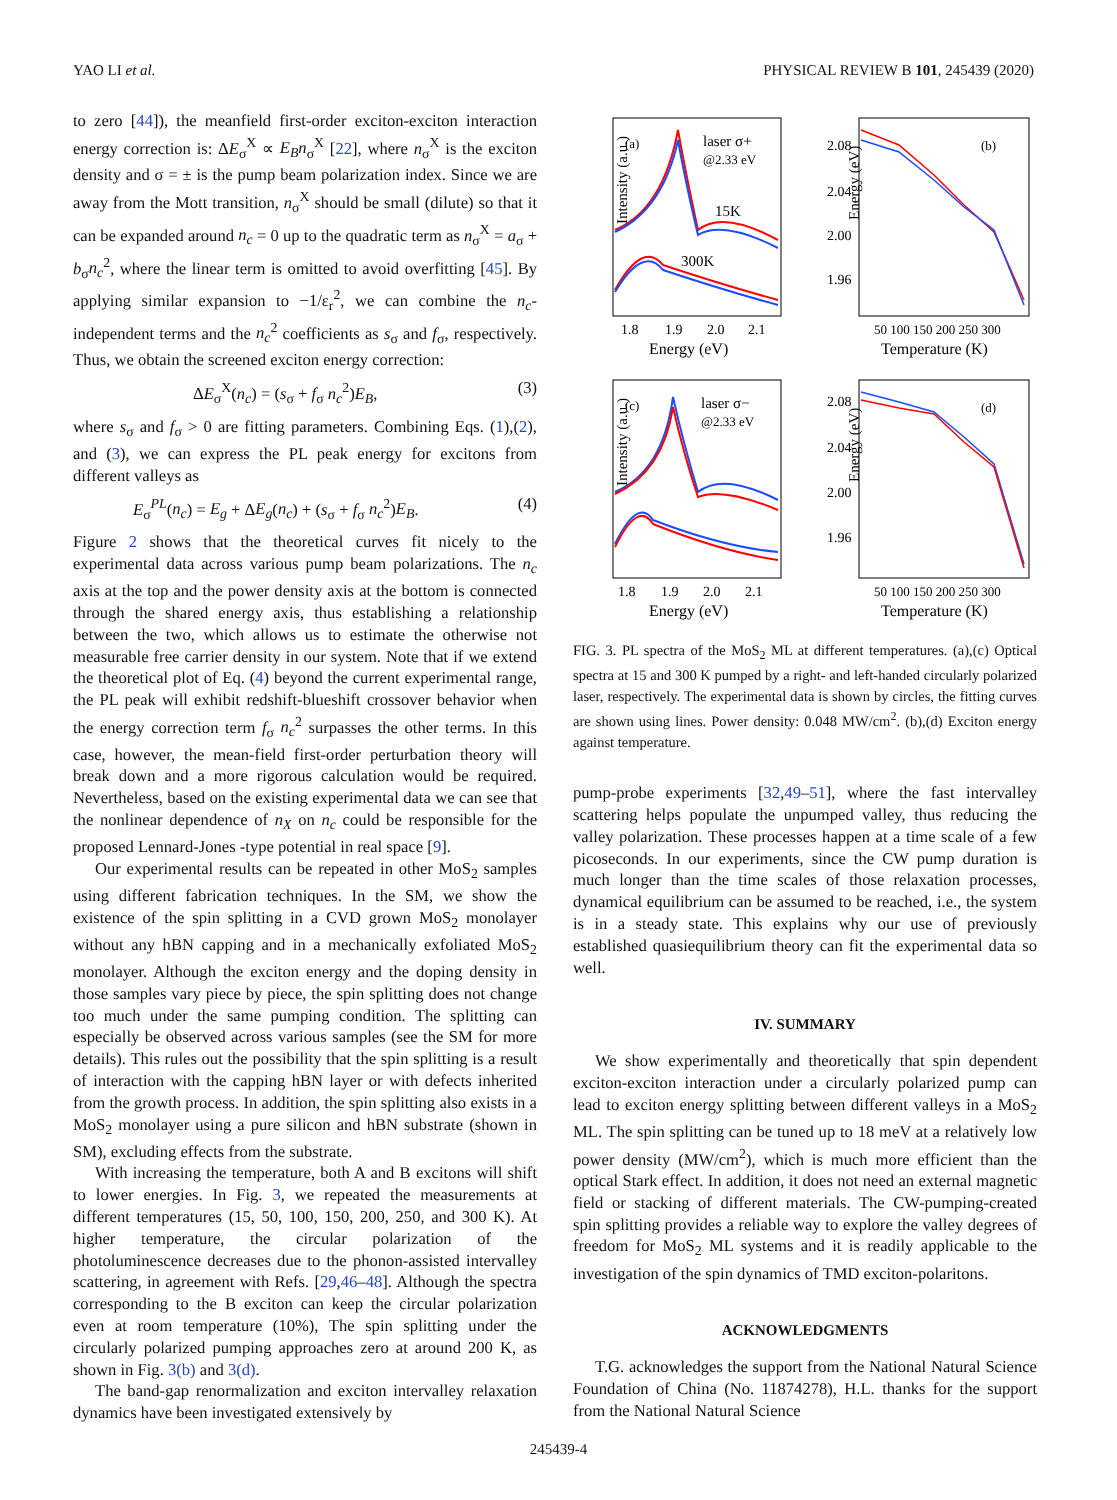YAO LI et al. PHYSICAL REVIEW B 101, 245439 (2020)
to zero [44]), the meanfield first-order exciton-exciton interaction energy correction is: ΔE<sub>σ</sub><sup>X</sup> ∝ E<sub>B</sub>n<sub>σ</sub><sup>X</sup> [22], where n<sub>σ</sub><sup>X</sup> is the exciton density and σ = ± is the pump beam polarization index. Since we are away from the Mott transition, n<sub>σ</sub><sup>X</sup> should be small (dilute) so that it can be expanded around n<sub>c</sub> = 0 up to the quadratic term as n<sub>σ</sub><sup>X</sup> = a<sub>σ</sub> + b<sub>σ</sub>n<sub>c</sub><sup>2</sup>, where the linear term is omitted to avoid overfitting [45]. By applying similar expansion to −1/ε<sub>r</sub><sup>2</sup>, we can combine the n<sub>c</sub>-independent terms and the n<sub>c</sub><sup>2</sup> coefficients as s<sub>σ</sub> and f<sub>σ</sub>, respectively. Thus, we obtain the screened exciton energy correction:
ΔE<sub>σ</sub><sup>X</sup>(n<sub>c</sub>) = (s<sub>σ</sub> + f<sub>σ</sub> n<sub>c</sub><sup>2</sup>)E<sub>B</sub>, (3)
where s<sub>σ</sub> and f<sub>σ</sub> > 0 are fitting parameters. Combining Eqs. (1),(2), and (3), we can express the PL peak energy for excitons from different valleys as
E<sub>σ</sub><sup>PL</sup>(n<sub>c</sub>) = E<sub>g</sub> + ΔE<sub>g</sub>(n<sub>c</sub>) + (s<sub>σ</sub> + f<sub>σ</sub> n<sub>c</sub><sup>2</sup>)E<sub>B</sub>. (4)
Figure 2 shows that the theoretical curves fit nicely to the experimental data across various pump beam polarizations. The n<sub>c</sub> axis at the top and the power density axis at the bottom is connected through the shared energy axis, thus establishing a relationship between the two, which allows us to estimate the otherwise not measurable free carrier density in our system. Note that if we extend the theoretical plot of Eq. (4) beyond the current experimental range, the PL peak will exhibit redshift-blueshift crossover behavior when the energy correction term f<sub>σ</sub> n<sub>c</sub><sup>2</sup> surpasses the other terms. In this case, however, the mean-field first-order perturbation theory will break down and a more rigorous calculation would be required. Nevertheless, based on the existing experimental data we can see that the nonlinear dependence of n<sub>X</sub> on n<sub>c</sub> could be responsible for the proposed Lennard-Jones -type potential in real space [9].
Our experimental results can be repeated in other MoS<sub>2</sub> samples using different fabrication techniques. In the SM, we show the existence of the spin splitting in a CVD grown MoS<sub>2</sub> monolayer without any hBN capping and in a mechanically exfoliated MoS<sub>2</sub> monolayer. Although the exciton energy and the doping density in those samples vary piece by piece, the spin splitting does not change too much under the same pumping condition. The splitting can especially be observed across various samples (see the SM for more details). This rules out the possibility that the spin splitting is a result of interaction with the capping hBN layer or with defects inherited from the growth process. In addition, the spin splitting also exists in a MoS<sub>2</sub> monolayer using a pure silicon and hBN substrate (shown in SM), excluding effects from the substrate.
With increasing the temperature, both A and B excitons will shift to lower energies. In Fig. 3, we repeated the measurements at different temperatures (15, 50, 100, 150, 200, 250, and 300 K). At higher temperature, the circular polarization of the photoluminescence decreases due to the phonon-assisted intervalley scattering, in agreement with Refs. [29,46–48]. Although the spectra corresponding to the B exciton can keep the circular polarization even at room temperature (10%), The spin splitting under the circularly polarized pumping approaches zero at around 200 K, as shown in Fig. 3(b) and 3(d).
The band-gap renormalization and exciton intervalley relaxation dynamics have been investigated extensively by
(a)
laser σ+
@2.33 eV
15K
300K
Intensity (a.u.)
1.8
1.9
2.0
2.1
Energy (eV)
(b)
2.08
2.04
2.00
1.96
Energy (eV)
50 100 150 200 250 300
Temperature (K)
(c)
laser σ−
@2.33 eV
Intensity (a.u.)
1.8
1.9
2.0
2.1
Energy (eV)
(d)
2.08
2.04
2.00
1.96
Energy (eV)
50 100 150 200 250 300
Temperature (K)
FIG. 3. PL spectra of the MoS<sub>2</sub> ML at different temperatures. (a),(c) Optical spectra at 15 and 300 K pumped by a right- and left-handed circularly polarized laser, respectively. The experimental data is shown by circles, the fitting curves are shown using lines. Power density: 0.048 MW/cm<sup>2</sup>. (b),(d) Exciton energy against temperature.
pump-probe experiments [32,49–51], where the fast intervalley scattering helps populate the unpumped valley, thus reducing the valley polarization. These processes happen at a time scale of a few picoseconds. In our experiments, since the CW pump duration is much longer than the time scales of those relaxation processes, dynamical equilibrium can be assumed to be reached, i.e., the system is in a steady state. This explains why our use of previously established quasiequilibrium theory can fit the experimental data so well.
IV. SUMMARY
We show experimentally and theoretically that spin dependent exciton-exciton interaction under a circularly polarized pump can lead to exciton energy splitting between different valleys in a MoS<sub>2</sub> ML. The spin splitting can be tuned up to 18 meV at a relatively low power density (MW/cm<sup>2</sup>), which is much more efficient than the optical Stark effect. In addition, it does not need an external magnetic field or stacking of different materials. The CW-pumping-created spin splitting provides a reliable way to explore the valley degrees of freedom for MoS<sub>2</sub> ML systems and it is readily applicable to the investigation of the spin dynamics of TMD exciton-polaritons.
ACKNOWLEDGMENTS
T.G. acknowledges the support from the National Natural Science Foundation of China (No. 11874278), H.L. thanks for the support from the National Natural Science
245439-4